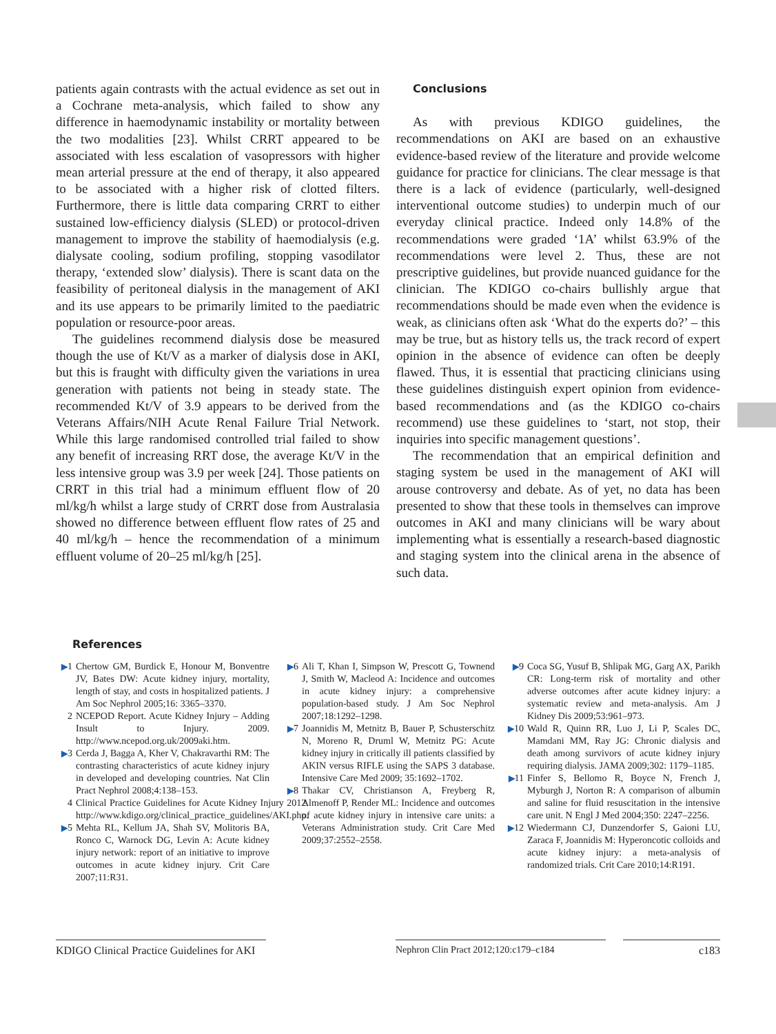patients again contrasts with the actual evidence as set out in a Cochrane meta-analysis, which failed to show any difference in haemodynamic instability or mortality between the two modalities [23]. Whilst CRRT appeared to be associated with less escalation of vasopressors with higher mean arterial pressure at the end of therapy, it also appeared to be associated with a higher risk of clotted filters. Furthermore, there is little data comparing CRRT to either sustained low-efficiency dialysis (SLED) or protocol-driven management to improve the stability of haemodialysis (e.g. dialysate cooling, sodium profiling, stopping vasodilator therapy, ‘extended slow’ dialysis). There is scant data on the feasibility of peritoneal dialysis in the management of AKI and its use appears to be primarily limited to the paediatric population or resource-poor areas.
The guidelines recommend dialysis dose be measured though the use of Kt/V as a marker of dialysis dose in AKI, but this is fraught with difficulty given the variations in urea generation with patients not being in steady state. The recommended Kt/V of 3.9 appears to be derived from the Veterans Affairs/NIH Acute Renal Failure Trial Network. While this large randomised controlled trial failed to show any benefit of increasing RRT dose, the average Kt/V in the less intensive group was 3.9 per week [24]. Those patients on CRRT in this trial had a minimum effluent flow of 20 ml/kg/h whilst a large study of CRRT dose from Australasia showed no difference between effluent flow rates of 25 and 40 ml/kg/h – hence the recommendation of a minimum effluent volume of 20–25 ml/kg/h [25].
Conclusions
As with previous KDIGO guidelines, the recommendations on AKI are based on an exhaustive evidence-based review of the literature and provide welcome guidance for practice for clinicians. The clear message is that there is a lack of evidence (particularly, well-designed interventional outcome studies) to underpin much of our everyday clinical practice. Indeed only 14.8% of the recommendations were graded ‘1A’ whilst 63.9% of the recommendations were level 2. Thus, these are not prescriptive guidelines, but provide nuanced guidance for the clinician. The KDIGO co-chairs bullishly argue that recommendations should be made even when the evidence is weak, as clinicians often ask ‘What do the experts do?’ – this may be true, but as history tells us, the track record of expert opinion in the absence of evidence can often be deeply flawed. Thus, it is essential that practicing clinicians using these guidelines distinguish expert opinion from evidence-based recommendations and (as the KDIGO co-chairs recommend) use these guidelines to ‘start, not stop, their inquiries into specific management questions’.
The recommendation that an empirical definition and staging system be used in the management of AKI will arouse controversy and debate. As of yet, no data has been presented to show that these tools in themselves can improve outcomes in AKI and many clinicians will be wary about implementing what is essentially a research-based diagnostic and staging system into the clinical arena in the absence of such data.
References
▶1 Chertow GM, Burdick E, Honour M, Bonventre JV, Bates DW: Acute kidney injury, mortality, length of stay, and costs in hospitalized patients. J Am Soc Nephrol 2005;16: 3365–3370.
2 NCEPOD Report. Acute Kidney Injury – Adding Insult to Injury. 2009. http://www.ncepod.org.uk/2009aki.htm.
▶3 Cerda J, Bagga A, Kher V, Chakravarthi RM: The contrasting characteristics of acute kidney injury in developed and developing countries. Nat Clin Pract Nephrol 2008;4:138–153.
4 Clinical Practice Guidelines for Acute Kidney Injury 2012. http://www.kdigo.org/clinical_practice_guidelines/AKI.php.
▶5 Mehta RL, Kellum JA, Shah SV, Molitoris BA, Ronco C, Warnock DG, Levin A: Acute kidney injury network: report of an initiative to improve outcomes in acute kidney injury. Crit Care 2007;11:R31.
▶6 Ali T, Khan I, Simpson W, Prescott G, Townend J, Smith W, Macleod A: Incidence and outcomes in acute kidney injury: a comprehensive population-based study. J Am Soc Nephrol 2007;18:1292–1298.
▶7 Joannidis M, Metnitz B, Bauer P, Schusterschitz N, Moreno R, Druml W, Metnitz PG: Acute kidney injury in critically ill patients classified by AKIN versus RIFLE using the SAPS 3 database. Intensive Care Med 2009; 35:1692–1702.
▶8 Thakar CV, Christianson A, Freyberg R, Almenoff P, Render ML: Incidence and outcomes of acute kidney injury in intensive care units: a Veterans Administration study. Crit Care Med 2009;37:2552–2558.
▶9 Coca SG, Yusuf B, Shlipak MG, Garg AX, Parikh CR: Long-term risk of mortality and other adverse outcomes after acute kidney injury: a systematic review and meta-analysis. Am J Kidney Dis 2009;53:961–973.
▶10 Wald R, Quinn RR, Luo J, Li P, Scales DC, Mamdani MM, Ray JG: Chronic dialysis and death among survivors of acute kidney injury requiring dialysis. JAMA 2009;302: 1179–1185.
▶11 Finfer S, Bellomo R, Boyce N, French J, Myburgh J, Norton R: A comparison of albumin and saline for fluid resuscitation in the intensive care unit. N Engl J Med 2004;350: 2247–2256.
▶12 Wiedermann CJ, Dunzendorfer S, Gaioni LU, Zaraca F, Joannidis M: Hyperoncotic colloids and acute kidney injury: a meta-analysis of randomized trials. Crit Care 2010;14:R191.
KDIGO Clinical Practice Guidelines for AKI
Nephron Clin Pract 2012;120:c179–c184
c183